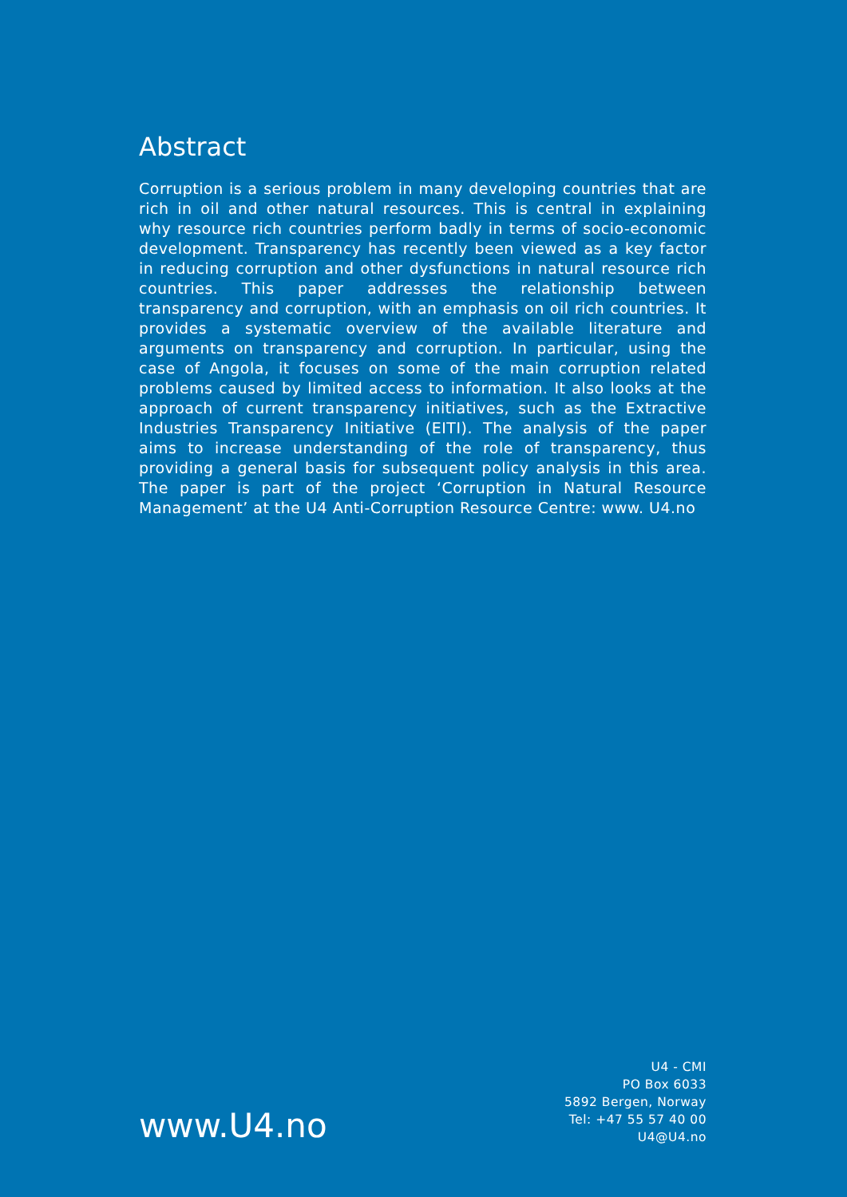Abstract
Corruption is a serious problem in many developing countries that are rich in oil and other natural resources. This is central in explaining why resource rich countries perform badly in terms of socio-economic development. Transparency has recently been viewed as a key factor in reducing corruption and other dysfunctions in natural resource rich countries. This paper addresses the relationship between transparency and corruption, with an emphasis on oil rich countries. It provides a systematic overview of the available literature and arguments on transparency and corruption. In particular, using the case of Angola, it focuses on some of the main corruption related problems caused by limited access to information. It also looks at the approach of current transparency initiatives, such as the Extractive Industries Transparency Initiative (EITI). The analysis of the paper aims to increase understanding of the role of transparency, thus providing a general basis for subsequent policy analysis in this area. The paper is part of the project ‘Corruption in Natural Resource Management’ at the U4 Anti-Corruption Resource Centre: www. U4.no
www.U4.no
U4 - CMI
PO Box 6033
5892 Bergen, Norway
Tel: +47 55 57 40 00
U4@U4.no